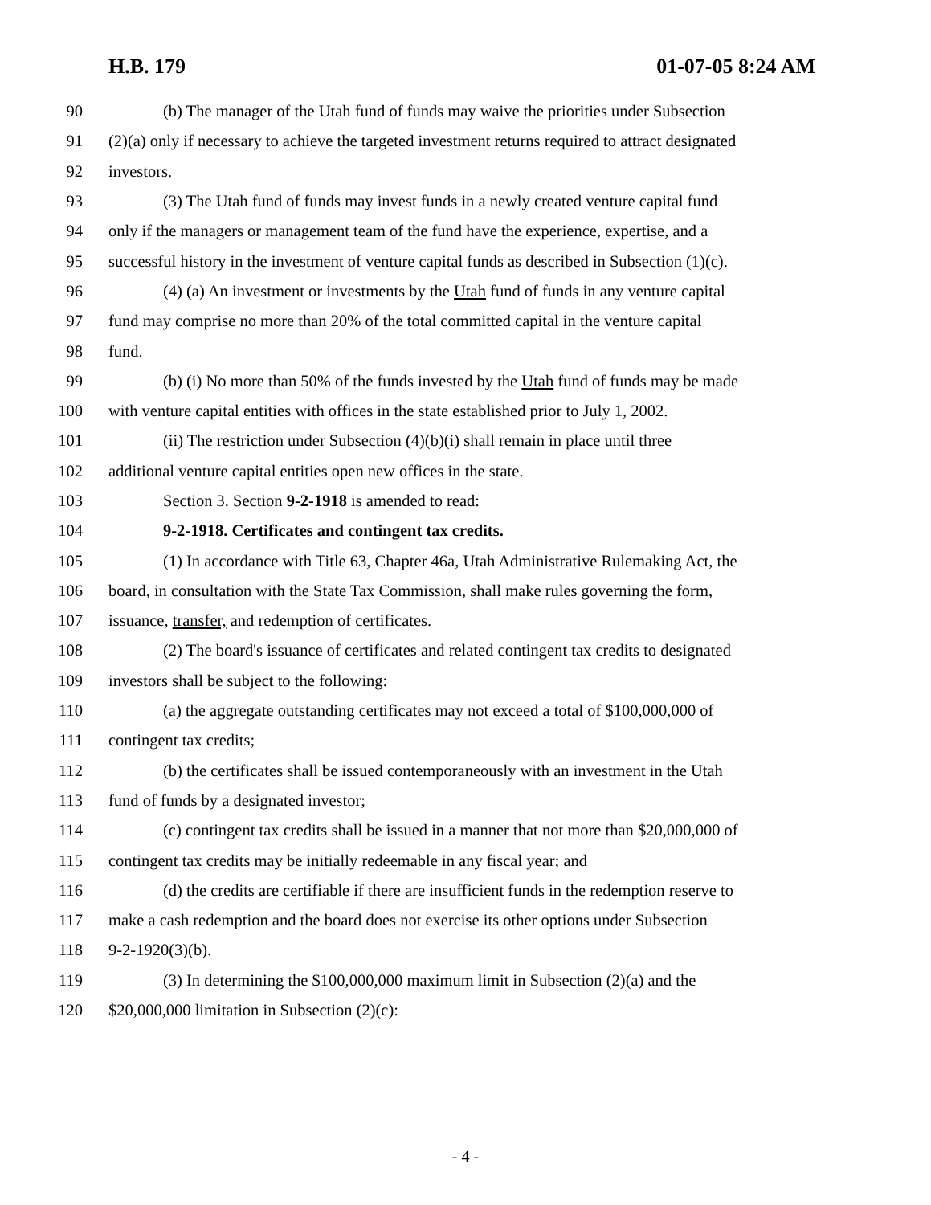H.B. 179 01-07-05 8:24 AM
90 (b) The manager of the Utah fund of funds may waive the priorities under Subsection
91 (2)(a) only if necessary to achieve the targeted investment returns required to attract designated
92 investors.
93 (3) The Utah fund of funds may invest funds in a newly created venture capital fund
94 only if the managers or management team of the fund have the experience, expertise, and a
95 successful history in the investment of venture capital funds as described in Subsection (1)(c).
96 (4) (a) An investment or investments by the Utah fund of funds in any venture capital
97 fund may comprise no more than 20% of the total committed capital in the venture capital
98 fund.
99 (b) (i) No more than 50% of the funds invested by the Utah fund of funds may be made
100 with venture capital entities with offices in the state established prior to July 1, 2002.
101 (ii) The restriction under Subsection (4)(b)(i) shall remain in place until three
102 additional venture capital entities open new offices in the state.
103 Section 3. Section 9-2-1918 is amended to read:
104 9-2-1918. Certificates and contingent tax credits.
105 (1) In accordance with Title 63, Chapter 46a, Utah Administrative Rulemaking Act, the
106 board, in consultation with the State Tax Commission, shall make rules governing the form,
107 issuance, transfer, and redemption of certificates.
108 (2) The board's issuance of certificates and related contingent tax credits to designated
109 investors shall be subject to the following:
110 (a) the aggregate outstanding certificates may not exceed a total of $100,000,000 of
111 contingent tax credits;
112 (b) the certificates shall be issued contemporaneously with an investment in the Utah
113 fund of funds by a designated investor;
114 (c) contingent tax credits shall be issued in a manner that not more than $20,000,000 of
115 contingent tax credits may be initially redeemable in any fiscal year; and
116 (d) the credits are certifiable if there are insufficient funds in the redemption reserve to
117 make a cash redemption and the board does not exercise its other options under Subsection
118 9-2-1920(3)(b).
119 (3) In determining the $100,000,000 maximum limit in Subsection (2)(a) and the
120 $20,000,000 limitation in Subsection (2)(c):
- 4 -